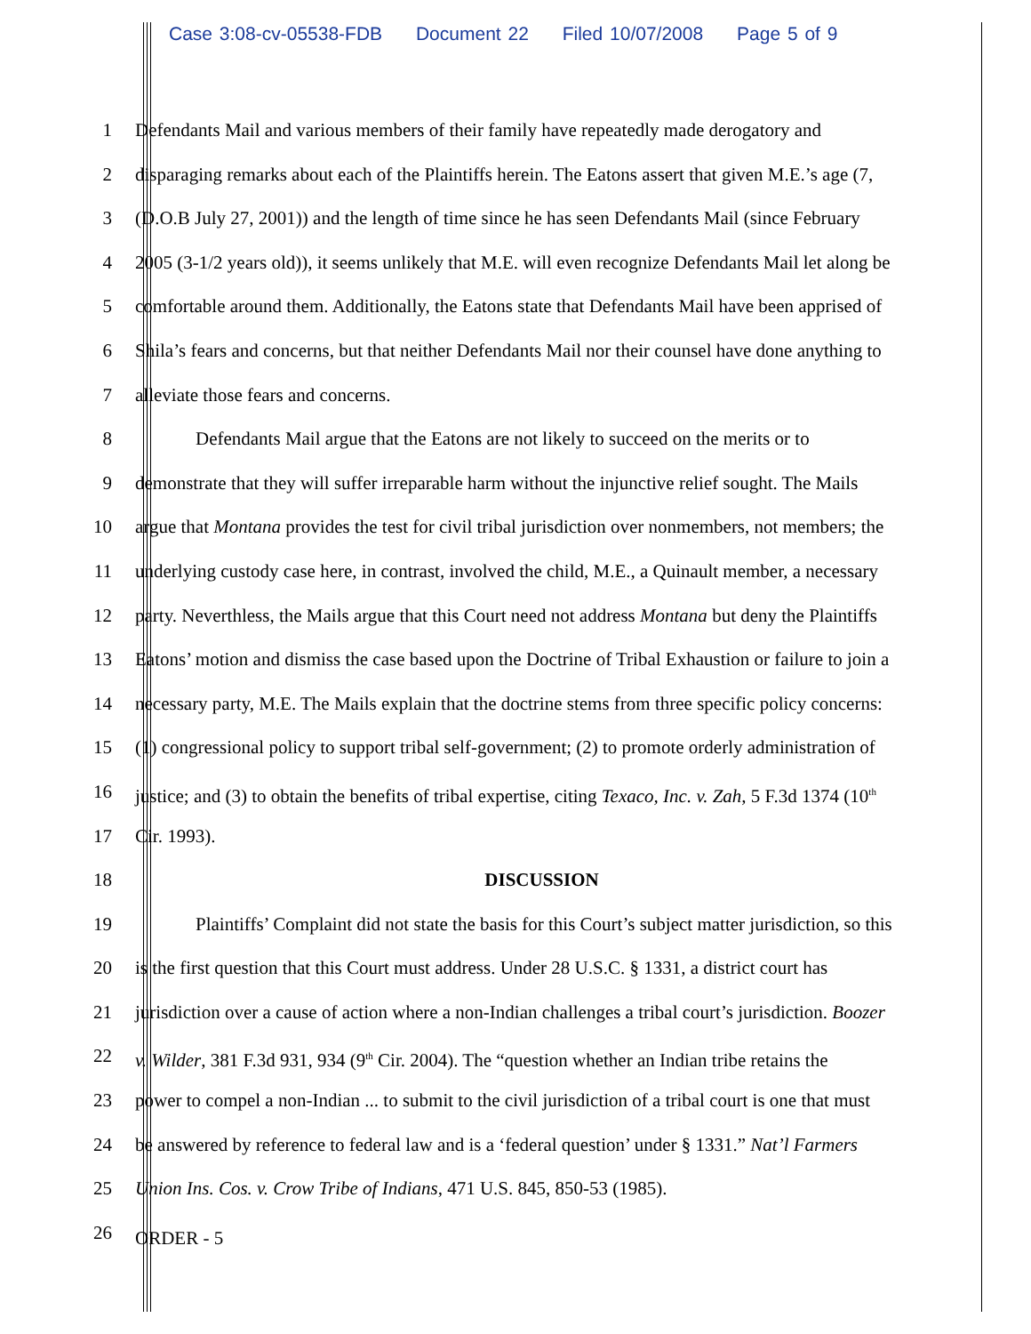Case 3:08-cv-05538-FDB Document 22 Filed 10/07/2008 Page 5 of 9
1 Defendants Mail and various members of their family have repeatedly made derogatory and
2 disparaging remarks about each of the Plaintiffs herein. The Eatons assert that given M.E.’s age (7,
3 (D.O.B July 27, 2001)) and the length of time since he has seen Defendants Mail (since February
4 2005 (3-1/2 years old)), it seems unlikely that M.E. will even recognize Defendants Mail let along be
5 comfortable around them. Additionally, the Eatons state that Defendants Mail have been apprised of
6 Shila’s fears and concerns, but that neither Defendants Mail nor their counsel have done anything to
7 alleviate those fears and concerns.
8 Defendants Mail argue that the Eatons are not likely to succeed on the merits or to
9 demonstrate that they will suffer irreparable harm without the injunctive relief sought. The Mails
10 argue that Montana provides the test for civil tribal jurisdiction over nonmembers, not members; the
11 underlying custody case here, in contrast, involved the child, M.E., a Quinault member, a necessary
12 party. Neverthless, the Mails argue that this Court need not address Montana but deny the Plaintiffs
13 Eatons’ motion and dismiss the case based upon the Doctrine of Tribal Exhaustion or failure to join a
14 necessary party, M.E. The Mails explain that the doctrine stems from three specific policy concerns:
15 (1) congressional policy to support tribal self-government; (2) to promote orderly administration of
16 justice; and (3) to obtain the benefits of tribal expertise, citing Texaco, Inc. v. Zah, 5 F.3d 1374 (10<sup>th</sup>
17 Cir. 1993).
18 DISCUSSION
19 Plaintiffs’ Complaint did not state the basis for this Court’s subject matter jurisdiction, so this
20 is the first question that this Court must address. Under 28 U.S.C. § 1331, a district court has
21 jurisdiction over a cause of action where a non-Indian challenges a tribal court’s jurisdiction. Boozer
22 v. Wilder, 381 F.3d 931, 934 (9<sup>th</sup> Cir. 2004). The “question whether an Indian tribe retains the
23 power to compel a non-Indian ... to submit to the civil jurisdiction of a tribal court is one that must
24 be answered by reference to federal law and is a ‘federal question’ under § 1331.” Nat’l Farmers
25 Union Ins. Cos. v. Crow Tribe of Indians, 471 U.S. 845, 850-53 (1985).
26
ORDER - 5